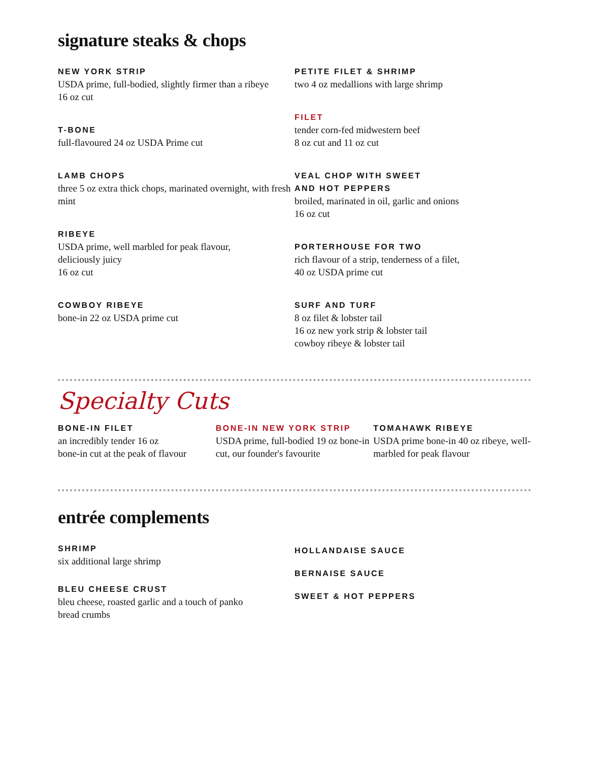signature steaks & chops
NEW YORK STRIP
USDA prime, full-bodied, slightly firmer than a ribeye
16 oz cut
T-BONE
full-flavoured 24 oz USDA Prime cut
LAMB CHOPS
three 5 oz extra thick chops, marinated overnight, with fresh mint
RIBEYE
USDA prime, well marbled for peak flavour,
deliciously juicy
16 oz cut
COWBOY RIBEYE
bone-in 22 oz USDA prime cut
PETITE FILET & SHRIMP
two 4 oz medallions with large shrimp
FILET
tender corn-fed midwestern beef
8 oz cut and 11 oz cut
VEAL CHOP WITH SWEET
AND HOT PEPPERS
broiled, marinated in oil, garlic and onions
16 oz cut
PORTERHOUSE FOR TWO
rich flavour of a strip, tenderness of a filet,
40 oz USDA prime cut
SURF AND TURF
8 oz filet & lobster tail
16 oz new york strip & lobster tail
cowboy ribeye & lobster tail
Specialty Cuts
BONE-IN FILET
an incredibly tender 16 oz
bone-in cut at the peak of flavour
BONE-IN NEW YORK STRIP
USDA prime, full-bodied 19 oz bone-in cut, our founder's favourite
TOMAHAWK RIBEYE
USDA prime bone-in 40 oz ribeye, well-marbled for peak flavour
entrée complements
SHRIMP
six additional large shrimp
BLEU CHEESE CRUST
bleu cheese, roasted garlic and a touch of panko
bread crumbs
HOLLANDAISE SAUCE
BERNAISE SAUCE
SWEET & HOT PEPPERS